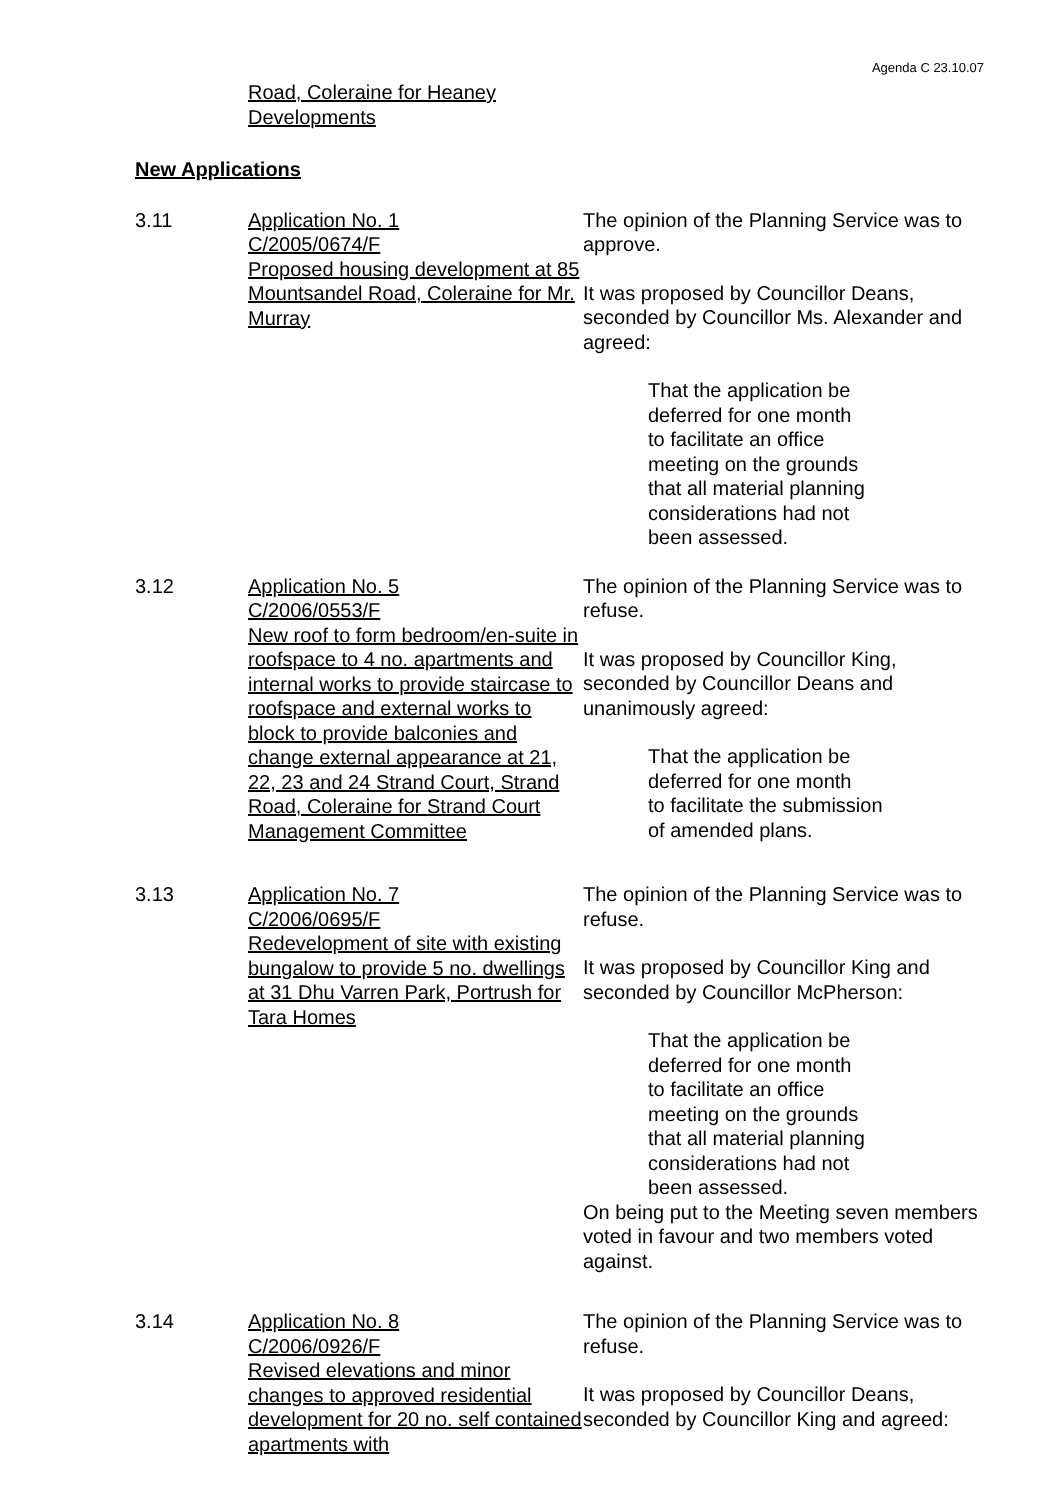Agenda C 23.10.07
Road, Coleraine for Heaney
Developments
New Applications
3.11 Application No. 1
C/2005/0674/F
Proposed housing development at 85 Mountsandel Road, Coleraine for Mr. Murray
The opinion of the Planning Service was to approve.
It was proposed by Councillor Deans, seconded by Councillor Ms. Alexander and agreed:
That the application be
deferred for one month
to facilitate an office
meeting on the grounds
that all material planning
considerations had not
been assessed.
3.12 Application No. 5
C/2006/0553/F
New roof to form bedroom/en-suite in roofspace to 4 no. apartments and internal works to provide staircase to roofspace and external works to block to provide balconies and change external appearance at 21, 22, 23 and 24 Strand Court, Strand Road, Coleraine for Strand Court Management Committee
The opinion of the Planning Service was to refuse.
It was proposed by Councillor King, seconded by Councillor Deans and unanimously agreed:
That the application be
deferred for one month
to facilitate the submission
of amended plans.
3.13 Application No. 7
C/2006/0695/F
Redevelopment of site with existing bungalow to provide 5 no. dwellings at 31 Dhu Varren Park, Portrush for Tara Homes
The opinion of the Planning Service was to refuse.
It was proposed by Councillor King and seconded by Councillor McPherson:
That the application be
deferred for one month
to facilitate an office
meeting on the grounds
that all material planning
considerations had not
been assessed.
On being put to the Meeting seven members voted in favour and two members voted against.
3.14 Application No. 8
C/2006/0926/F
Revised elevations and minor changes to approved residential development for 20 no. self contained apartments with
The opinion of the Planning Service was to refuse.
It was proposed by Councillor Deans, seconded by Councillor King and agreed: